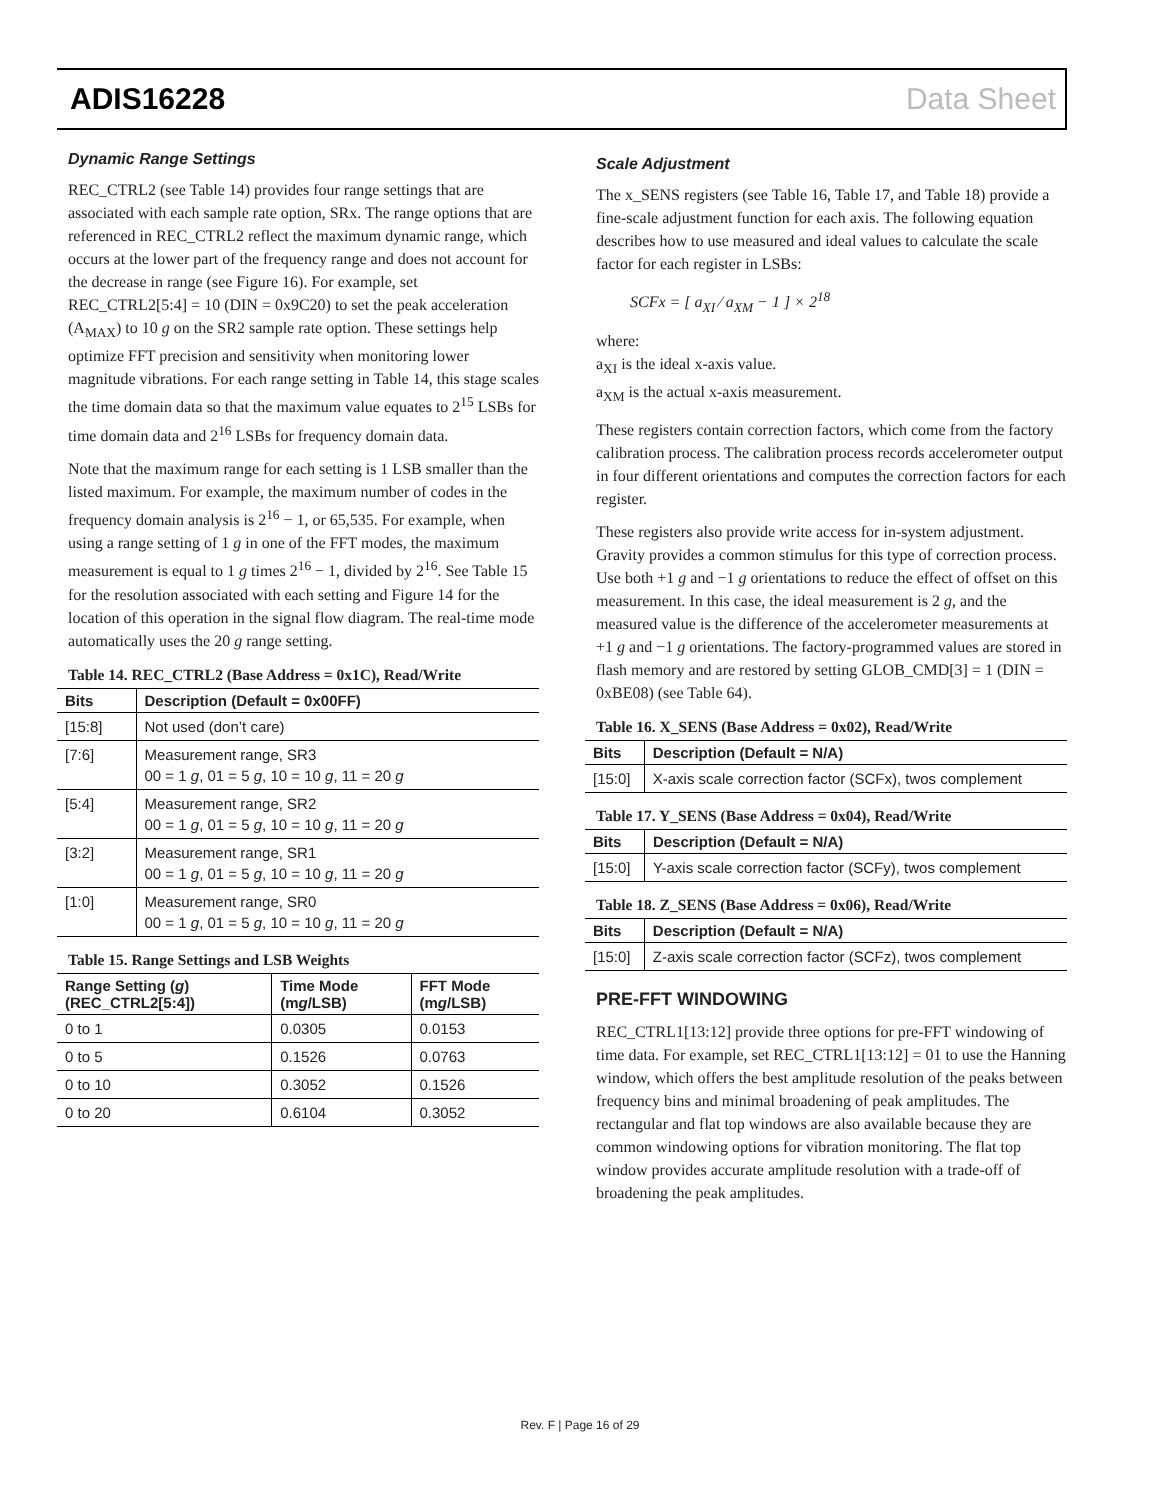ADIS16228 Data Sheet
Dynamic Range Settings
REC_CTRL2 (see Table 14) provides four range settings that are associated with each sample rate option, SRx. The range options that are referenced in REC_CTRL2 reflect the maximum dynamic range, which occurs at the lower part of the frequency range and does not account for the decrease in range (see Figure 16). For example, set REC_CTRL2[5:4] = 10 (DIN = 0x9C20) to set the peak acceleration (A<sub>MAX</sub>) to 10 g on the SR2 sample rate option. These settings help optimize FFT precision and sensitivity when monitoring lower magnitude vibrations. For each range setting in Table 14, this stage scales the time domain data so that the maximum value equates to 2<sup>15</sup> LSBs for time domain data and 2<sup>16</sup> LSBs for frequency domain data.
Note that the maximum range for each setting is 1 LSB smaller than the listed maximum. For example, the maximum number of codes in the frequency domain analysis is 2<sup>16</sup> − 1, or 65,535. For example, when using a range setting of 1 g in one of the FFT modes, the maximum measurement is equal to 1 g times 2<sup>16</sup> − 1, divided by 2<sup>16</sup>. See Table 15 for the resolution associated with each setting and Figure 14 for the location of this operation in the signal flow diagram. The real-time mode automatically uses the 20 g range setting.
Table 14. REC_CTRL2 (Base Address = 0x1C), Read/Write
| Bits | Description (Default = 0x00FF) |
| --- | --- |
| [15:8] | Not used (don’t care) |
| [7:6] | Measurement range, SR3 00 = 1 g , 01 = 5 g , 10 = 10 g , 11 = 20 g |
| [5:4] | Measurement range, SR2 00 = 1 g , 01 = 5 g , 10 = 10 g , 11 = 20 g |
| [3:2] | Measurement range, SR1 00 = 1 g , 01 = 5 g , 10 = 10 g , 11 = 20 g |
| [1:0] | Measurement range, SR0 00 = 1 g , 01 = 5 g , 10 = 10 g , 11 = 20 g |
Table 15. Range Settings and LSB Weights
| Range Setting ( g ) (REC_CTRL2[5:4]) | Time Mode (m g /LSB) | FFT Mode (m g /LSB) |
| --- | --- | --- |
| 0 to 1 | 0.0305 | 0.0153 |
| 0 to 5 | 0.1526 | 0.0763 |
| 0 to 10 | 0.3052 | 0.1526 |
| 0 to 20 | 0.6104 | 0.3052 |
Scale Adjustment
The x_SENS registers (see Table 16, Table 17, and Table 18) provide a fine-scale adjustment function for each axis. The following equation describes how to use measured and ideal values to calculate the scale factor for each register in LSBs:
SCFx = [ a<sub>XI</sub> ⁄ a<sub>XM</sub> − 1 ] × 2<sup>18</sup>
where:
a<sub>XI</sub> is the ideal x-axis value.
a<sub>XM</sub> is the actual x-axis measurement.
These registers contain correction factors, which come from the factory calibration process. The calibration process records accelerometer output in four different orientations and computes the correction factors for each register.
These registers also provide write access for in-system adjustment. Gravity provides a common stimulus for this type of correction process. Use both +1 g and −1 g orientations to reduce the effect of offset on this measurement. In this case, the ideal measurement is 2 g, and the measured value is the difference of the accelerometer measurements at +1 g and −1 g orientations. The factory-programmed values are stored in flash memory and are restored by setting GLOB_CMD[3] = 1 (DIN = 0xBE08) (see Table 64).
Table 16. X_SENS (Base Address = 0x02), Read/Write
| Bits | Description (Default = N/A) |
| --- | --- |
| [15:0] | X-axis scale correction factor (SCFx), twos complement |
Table 17. Y_SENS (Base Address = 0x04), Read/Write
| Bits | Description (Default = N/A) |
| --- | --- |
| [15:0] | Y-axis scale correction factor (SCFy), twos complement |
Table 18. Z_SENS (Base Address = 0x06), Read/Write
| Bits | Description (Default = N/A) |
| --- | --- |
| [15:0] | Z-axis scale correction factor (SCFz), twos complement |
PRE-FFT WINDOWING
REC_CTRL1[13:12] provide three options for pre-FFT windowing of time data. For example, set REC_CTRL1[13:12] = 01 to use the Hanning window, which offers the best amplitude resolution of the peaks between frequency bins and minimal broadening of peak amplitudes. The rectangular and flat top windows are also available because they are common windowing options for vibration monitoring. The flat top window provides accurate amplitude resolution with a trade-off of broadening the peak amplitudes.
Rev. F | Page 16 of 29